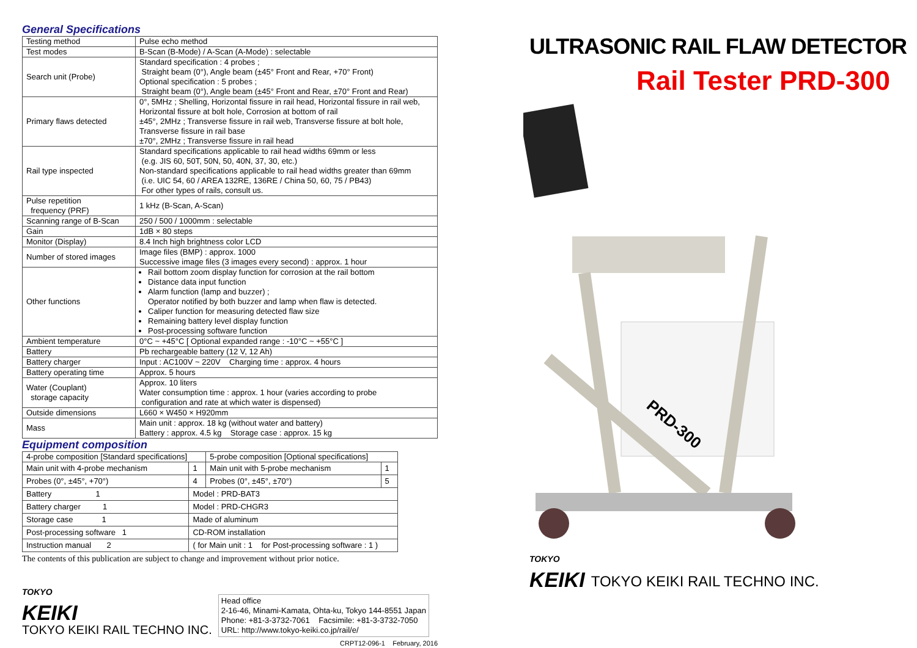General Specifications
| Testing method | Pulse echo method |
| Test modes | B-Scan (B-Mode) / A-Scan (A-Mode) : selectable |
| Search unit (Probe) | Standard specification : 4 probes ; Straight beam (0°), Angle beam (±45° Front and Rear, +70° Front) Optional specification : 5 probes ; Straight beam (0°), Angle beam (±45° Front and Rear, ±70° Front and Rear) |
| Primary flaws detected | 0°, 5MHz ; Shelling, Horizontal fissure in rail head, Horizontal fissure in rail web, Horizontal fissure at bolt hole, Corrosion at bottom of rail ±45°, 2MHz ; Transverse fissure in rail web, Transverse fissure at bolt hole, Transverse fissure in rail base ±70°, 2MHz ; Transverse fissure in rail head |
| Rail type inspected | Standard specifications applicable to rail head widths 69mm or less (e.g. JIS 60, 50T, 50N, 50, 40N, 37, 30, etc.) Non-standard specifications applicable to rail head widths greater than 69mm (i.e. UIC 54, 60 / AREA 132RE, 136RE / China 50, 60, 75 / PB43) For other types of rails, consult us. |
| Pulse repetition frequency (PRF) | 1 kHz (B-Scan, A-Scan) |
| Scanning range of B-Scan | 250 / 500 / 1000mm : selectable |
| Gain | 1dB × 80 steps |
| Monitor (Display) | 8.4 Inch high brightness color LCD |
| Number of stored images | Image files (BMP) : approx. 1000 Successive image files (3 images every second) : approx. 1 hour |
| Other functions | Rail bottom zoom display function for corrosion at the rail bottom Distance data input function Alarm function (lamp and buzzer) ; Operator notified by both buzzer and lamp when flaw is detected. Caliper function for measuring detected flaw size Remaining battery level display function Post-processing software function |
| Ambient temperature | 0°C ~ +45°C [ Optional expanded range : -10°C ~ +55°C ] |
| Battery | Pb rechargeable battery (12 V, 12 Ah) |
| Battery charger | Input : AC100V ~ 220V Charging time : approx. 4 hours |
| Battery operating time | Approx. 5 hours |
| Water (Couplant) storage capacity | Approx. 10 liters Water consumption time : approx. 1 hour (varies according to probe configuration and rate at which water is dispensed) |
| Outside dimensions | L660 × W450 × H920mm |
| Mass | Main unit : approx. 18 kg (without water and battery) Battery : approx. 4.5 kg Storage case : approx. 15 kg |
Equipment composition
| 4-probe composition [Standard specifications] | | 5-probe composition [Optional specifications] | |
| --- | --- | --- | --- |
| Main unit with 4-probe mechanism | 1 | Main unit with 5-probe mechanism | 1 |
| Probes (0°, ±45°, +70°) | 4 | Probes (0°, ±45°, ±70°) | 5 |
| Battery 1 | Model : PRD-BAT3 | | |
| Battery charger 1 | Model : PRD-CHGR3 | | |
| Storage case 1 | Made of aluminum | | |
| Post-processing software 1 | CD-ROM installation | | |
| Instruction manual 2 | ( for Main unit : 1 for Post-processing software : 1 ) | | |
The contents of this publication are subject to change and improvement without prior notice.
TOKYO
KEIKI
TOKYO KEIKI RAIL TECHNO INC.
Head office
2-16-46, Minami-Kamata, Ohta-ku, Tokyo 144-8551 Japan
Phone: +81-3-3732-7061 Facsimile: +81-3-3732-7050
URL: http://www.tokyo-keiki.co.jp/rail/e/
CRPT12-096-1 February, 2016
ULTRASONIC RAIL FLAW DETECTOR
Rail Tester PRD-300
PRD-300
TOKYO
KEIKI
TOKYO KEIKI RAIL TECHNO INC.